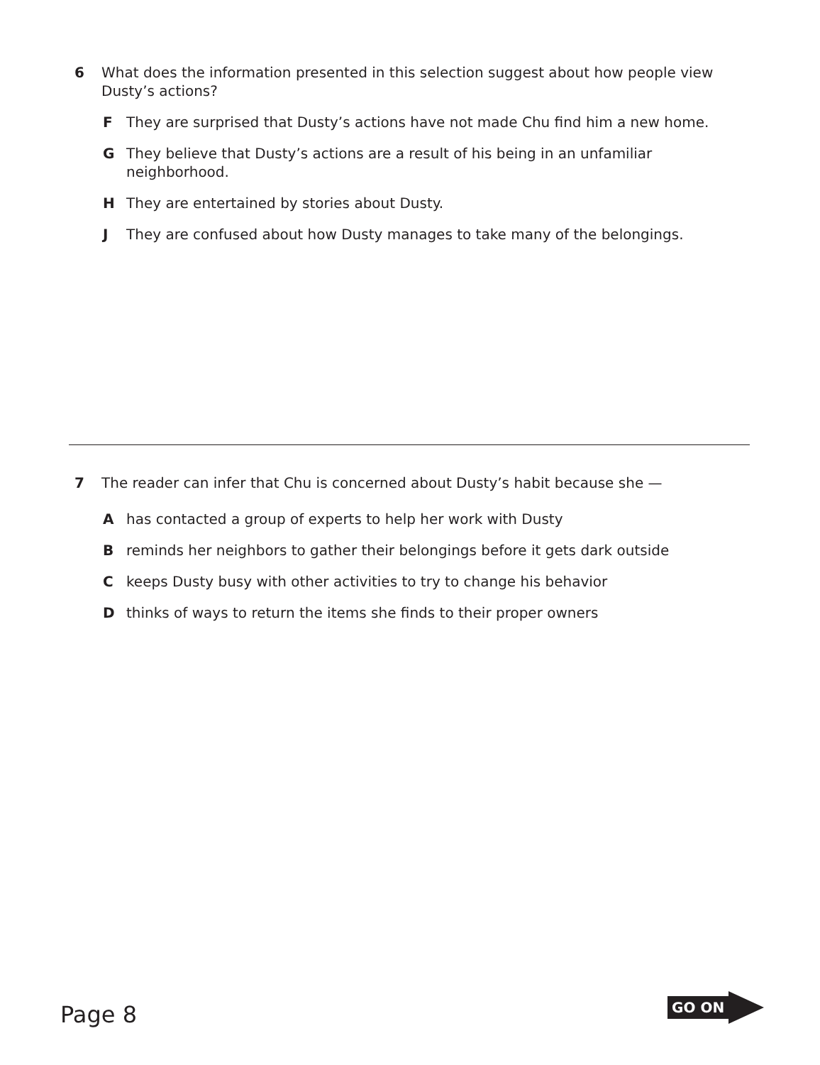6 What does the information presented in this selection suggest about how people view Dusty’s actions?
F They are surprised that Dusty’s actions have not made Chu find him a new home.
G They believe that Dusty’s actions are a result of his being in an unfamiliar neighborhood.
H They are entertained by stories about Dusty.
J They are confused about how Dusty manages to take many of the belongings.
7 The reader can infer that Chu is concerned about Dusty’s habit because she —
A has contacted a group of experts to help her work with Dusty
B reminds her neighbors to gather their belongings before it gets dark outside
C keeps Dusty busy with other activities to try to change his behavior
D thinks of ways to return the items she finds to their proper owners
Page 8
GO ON